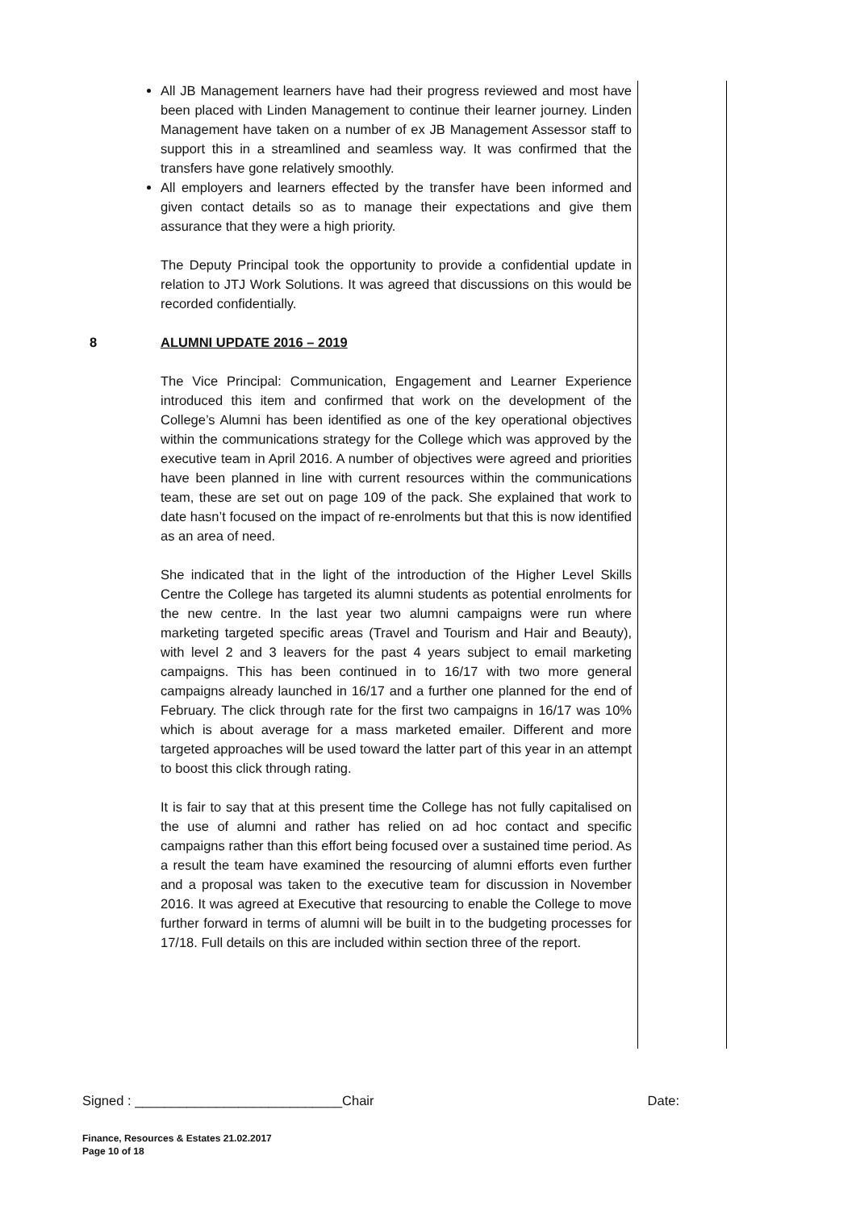All JB Management learners have had their progress reviewed and most have been placed with Linden Management to continue their learner journey. Linden Management have taken on a number of ex JB Management Assessor staff to support this in a streamlined and seamless way. It was confirmed that the transfers have gone relatively smoothly.
All employers and learners effected by the transfer have been informed and given contact details so as to manage their expectations and give them assurance that they were a high priority.
The Deputy Principal took the opportunity to provide a confidential update in relation to JTJ Work Solutions. It was agreed that discussions on this would be recorded confidentially.
8 ALUMNI UPDATE 2016 – 2019
The Vice Principal: Communication, Engagement and Learner Experience introduced this item and confirmed that work on the development of the College’s Alumni has been identified as one of the key operational objectives within the communications strategy for the College which was approved by the executive team in April 2016. A number of objectives were agreed and priorities have been planned in line with current resources within the communications team, these are set out on page 109 of the pack. She explained that work to date hasn’t focused on the impact of re-enrolments but that this is now identified as an area of need.
She indicated that in the light of the introduction of the Higher Level Skills Centre the College has targeted its alumni students as potential enrolments for the new centre. In the last year two alumni campaigns were run where marketing targeted specific areas (Travel and Tourism and Hair and Beauty), with level 2 and 3 leavers for the past 4 years subject to email marketing campaigns. This has been continued in to 16/17 with two more general campaigns already launched in 16/17 and a further one planned for the end of February. The click through rate for the first two campaigns in 16/17 was 10% which is about average for a mass marketed emailer. Different and more targeted approaches will be used toward the latter part of this year in an attempt to boost this click through rating.
It is fair to say that at this present time the College has not fully capitalised on the use of alumni and rather has relied on ad hoc contact and specific campaigns rather than this effort being focused over a sustained time period. As a result the team have examined the resourcing of alumni efforts even further and a proposal was taken to the executive team for discussion in November 2016. It was agreed at Executive that resourcing to enable the College to move further forward in terms of alumni will be built in to the budgeting processes for 17/18. Full details on this are included within section three of the report.
Signed : ____________________________Chair Date:
Finance, Resources & Estates 21.02.2017
Page 10 of 18